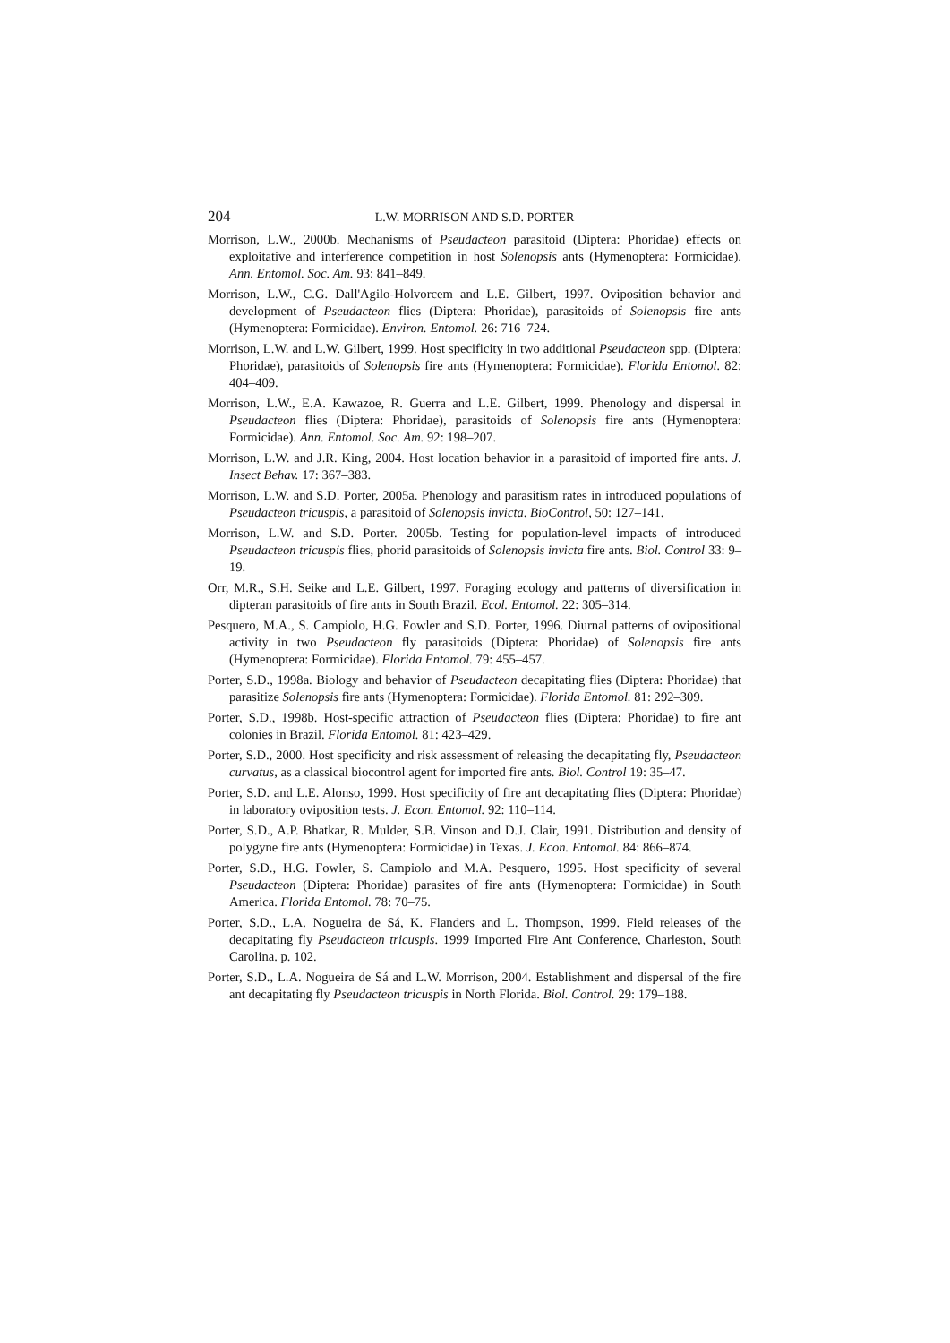204 L.W. MORRISON AND S.D. PORTER
Morrison, L.W., 2000b. Mechanisms of Pseudacteon parasitoid (Diptera: Phoridae) effects on exploitative and interference competition in host Solenopsis ants (Hymenoptera: Formicidae). Ann. Entomol. Soc. Am. 93: 841–849.
Morrison, L.W., C.G. Dall'Agilo-Holvorcem and L.E. Gilbert, 1997. Oviposition behavior and development of Pseudacteon flies (Diptera: Phoridae), parasitoids of Solenopsis fire ants (Hymenoptera: Formicidae). Environ. Entomol. 26: 716–724.
Morrison, L.W. and L.W. Gilbert, 1999. Host specificity in two additional Pseudacteon spp. (Diptera: Phoridae), parasitoids of Solenopsis fire ants (Hymenoptera: Formicidae). Florida Entomol. 82: 404–409.
Morrison, L.W., E.A. Kawazoe, R. Guerra and L.E. Gilbert, 1999. Phenology and dispersal in Pseudacteon flies (Diptera: Phoridae), parasitoids of Solenopsis fire ants (Hymenoptera: Formicidae). Ann. Entomol. Soc. Am. 92: 198–207.
Morrison, L.W. and J.R. King, 2004. Host location behavior in a parasitoid of imported fire ants. J. Insect Behav. 17: 367–383.
Morrison, L.W. and S.D. Porter, 2005a. Phenology and parasitism rates in introduced populations of Pseudacteon tricuspis, a parasitoid of Solenopsis invicta. BioControl, 50: 127–141.
Morrison, L.W. and S.D. Porter. 2005b. Testing for population-level impacts of introduced Pseudacteon tricuspis flies, phorid parasitoids of Solenopsis invicta fire ants. Biol. Control 33: 9–19.
Orr, M.R., S.H. Seike and L.E. Gilbert, 1997. Foraging ecology and patterns of diversification in dipteran parasitoids of fire ants in South Brazil. Ecol. Entomol. 22: 305–314.
Pesquero, M.A., S. Campiolo, H.G. Fowler and S.D. Porter, 1996. Diurnal patterns of ovipositional activity in two Pseudacteon fly parasitoids (Diptera: Phoridae) of Solenopsis fire ants (Hymenoptera: Formicidae). Florida Entomol. 79: 455–457.
Porter, S.D., 1998a. Biology and behavior of Pseudacteon decapitating flies (Diptera: Phoridae) that parasitize Solenopsis fire ants (Hymenoptera: Formicidae). Florida Entomol. 81: 292–309.
Porter, S.D., 1998b. Host-specific attraction of Pseudacteon flies (Diptera: Phoridae) to fire ant colonies in Brazil. Florida Entomol. 81: 423–429.
Porter, S.D., 2000. Host specificity and risk assessment of releasing the decapitating fly, Pseudacteon curvatus, as a classical biocontrol agent for imported fire ants. Biol. Control 19: 35–47.
Porter, S.D. and L.E. Alonso, 1999. Host specificity of fire ant decapitating flies (Diptera: Phoridae) in laboratory oviposition tests. J. Econ. Entomol. 92: 110–114.
Porter, S.D., A.P. Bhatkar, R. Mulder, S.B. Vinson and D.J. Clair, 1991. Distribution and density of polygyne fire ants (Hymenoptera: Formicidae) in Texas. J. Econ. Entomol. 84: 866–874.
Porter, S.D., H.G. Fowler, S. Campiolo and M.A. Pesquero, 1995. Host specificity of several Pseudacteon (Diptera: Phoridae) parasites of fire ants (Hymenoptera: Formicidae) in South America. Florida Entomol. 78: 70–75.
Porter, S.D., L.A. Nogueira de Sá, K. Flanders and L. Thompson, 1999. Field releases of the decapitating fly Pseudacteon tricuspis. 1999 Imported Fire Ant Conference, Charleston, South Carolina. p. 102.
Porter, S.D., L.A. Nogueira de Sá and L.W. Morrison, 2004. Establishment and dispersal of the fire ant decapitating fly Pseudacteon tricuspis in North Florida. Biol. Control. 29: 179–188.